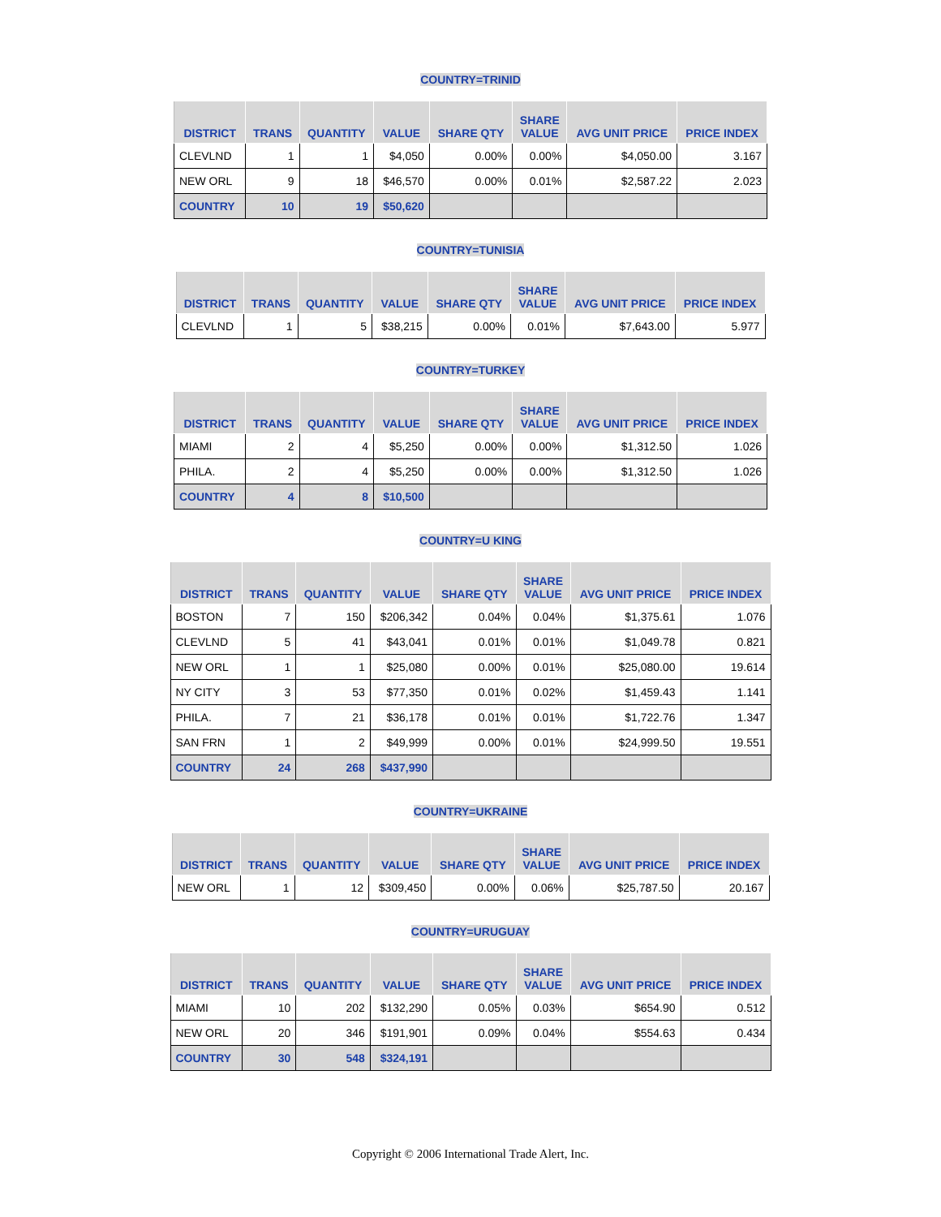COUNTRY=TRINID
| DISTRICT | TRANS | QUANTITY | VALUE | SHARE QTY | SHARE VALUE | AVG UNIT PRICE | PRICE INDEX |
| --- | --- | --- | --- | --- | --- | --- | --- |
| CLEVLND | 1 | 1 | $4,050 | 0.00% | 0.00% | $4,050.00 | 3.167 |
| NEW ORL | 9 | 18 | $46,570 | 0.00% | 0.01% | $2,587.22 | 2.023 |
| COUNTRY | 10 | 19 | $50,620 | | | | |
COUNTRY=TUNISIA
| DISTRICT | TRANS | QUANTITY | VALUE | SHARE QTY | SHARE VALUE | AVG UNIT PRICE | PRICE INDEX |
| --- | --- | --- | --- | --- | --- | --- | --- |
| CLEVLND | 1 | 5 | $38,215 | 0.00% | 0.01% | $7,643.00 | 5.977 |
COUNTRY=TURKEY
| DISTRICT | TRANS | QUANTITY | VALUE | SHARE QTY | SHARE VALUE | AVG UNIT PRICE | PRICE INDEX |
| --- | --- | --- | --- | --- | --- | --- | --- |
| MIAMI | 2 | 4 | $5,250 | 0.00% | 0.00% | $1,312.50 | 1.026 |
| PHILA. | 2 | 4 | $5,250 | 0.00% | 0.00% | $1,312.50 | 1.026 |
| COUNTRY | 4 | 8 | $10,500 | | | | |
COUNTRY=U KING
| DISTRICT | TRANS | QUANTITY | VALUE | SHARE QTY | SHARE VALUE | AVG UNIT PRICE | PRICE INDEX |
| --- | --- | --- | --- | --- | --- | --- | --- |
| BOSTON | 7 | 150 | $206,342 | 0.04% | 0.04% | $1,375.61 | 1.076 |
| CLEVLND | 5 | 41 | $43,041 | 0.01% | 0.01% | $1,049.78 | 0.821 |
| NEW ORL | 1 | 1 | $25,080 | 0.00% | 0.01% | $25,080.00 | 19.614 |
| NY CITY | 3 | 53 | $77,350 | 0.01% | 0.02% | $1,459.43 | 1.141 |
| PHILA. | 7 | 21 | $36,178 | 0.01% | 0.01% | $1,722.76 | 1.347 |
| SAN FRN | 1 | 2 | $49,999 | 0.00% | 0.01% | $24,999.50 | 19.551 |
| COUNTRY | 24 | 268 | $437,990 | | | | |
COUNTRY=UKRAINE
| DISTRICT | TRANS | QUANTITY | VALUE | SHARE QTY | SHARE VALUE | AVG UNIT PRICE | PRICE INDEX |
| --- | --- | --- | --- | --- | --- | --- | --- |
| NEW ORL | 1 | 12 | $309,450 | 0.00% | 0.06% | $25,787.50 | 20.167 |
COUNTRY=URUGUAY
| DISTRICT | TRANS | QUANTITY | VALUE | SHARE QTY | SHARE VALUE | AVG UNIT PRICE | PRICE INDEX |
| --- | --- | --- | --- | --- | --- | --- | --- |
| MIAMI | 10 | 202 | $132,290 | 0.05% | 0.03% | $654.90 | 0.512 |
| NEW ORL | 20 | 346 | $191,901 | 0.09% | 0.04% | $554.63 | 0.434 |
| COUNTRY | 30 | 548 | $324,191 | | | | |
Copyright © 2006 International Trade Alert, Inc.